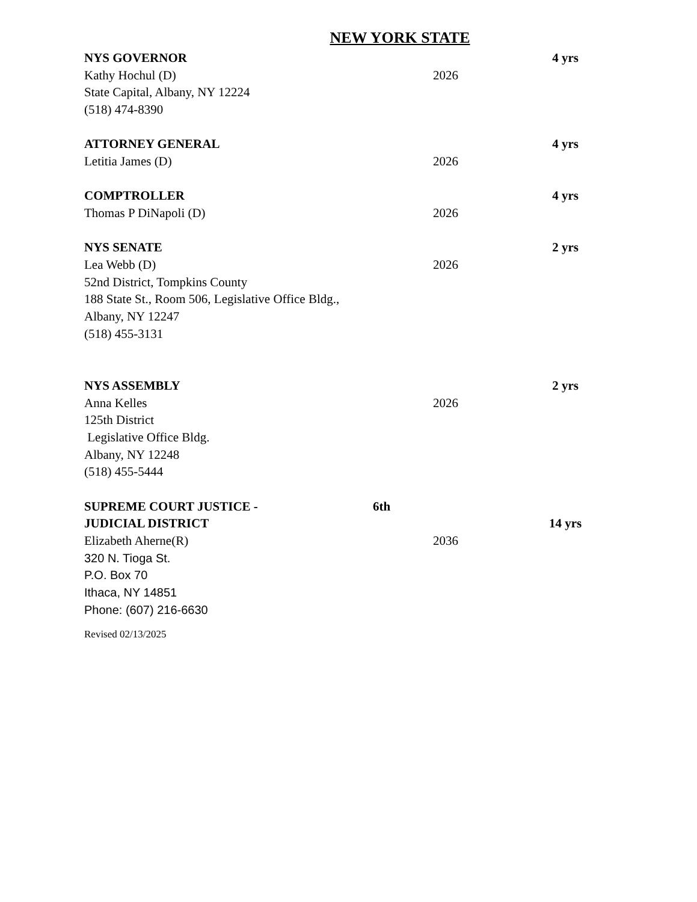NEW YORK STATE
NYS GOVERNOR 4 yrs
Kathy Hochul (D) 2026
State Capital, Albany, NY 12224
(518) 474-8390
ATTORNEY GENERAL 4 yrs
Letitia James (D) 2026
COMPTROLLER 4 yrs
Thomas P DiNapoli (D) 2026
NYS SENATE 2 yrs
Lea Webb (D) 2026
52nd District, Tompkins County
188 State St., Room 506, Legislative Office Bldg.,
Albany, NY 12247
(518) 455-3131
NYS ASSEMBLY 2 yrs
Anna Kelles 2026
125th District
Legislative Office Bldg.
Albany, NY 12248
(518) 455-5444
SUPREME COURT JUSTICE - 6th
JUDICIAL DISTRICT 14 yrs
Elizabeth Aherne(R) 2036
320 N. Tioga St.
P.O. Box 70
Ithaca, NY 14851
Phone: (607) 216-6630
Revised 02/13/2025